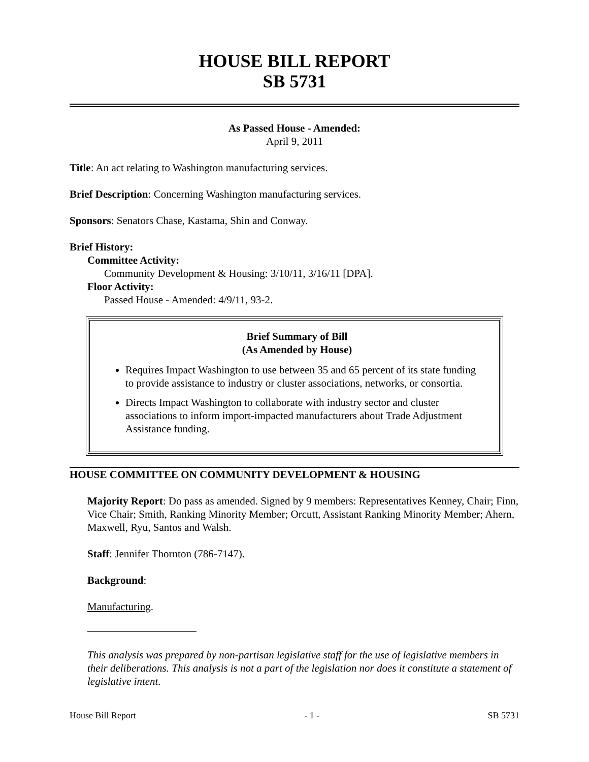HOUSE BILL REPORT
SB 5731
As Passed House - Amended:
April 9, 2011
Title: An act relating to Washington manufacturing services.
Brief Description: Concerning Washington manufacturing services.
Sponsors: Senators Chase, Kastama, Shin and Conway.
Brief History:
Committee Activity:
Community Development & Housing: 3/10/11, 3/16/11 [DPA].
Floor Activity:
Passed House - Amended: 4/9/11, 93-2.
Brief Summary of Bill
(As Amended by House)
Requires Impact Washington to use between 35 and 65 percent of its state funding to provide assistance to industry or cluster associations, networks, or consortia.
Directs Impact Washington to collaborate with industry sector and cluster associations to inform import-impacted manufacturers about Trade Adjustment Assistance funding.
HOUSE COMMITTEE ON COMMUNITY DEVELOPMENT & HOUSING
Majority Report: Do pass as amended. Signed by 9 members: Representatives Kenney, Chair; Finn, Vice Chair; Smith, Ranking Minority Member; Orcutt, Assistant Ranking Minority Member; Ahern, Maxwell, Ryu, Santos and Walsh.
Staff: Jennifer Thornton (786-7147).
Background:
Manufacturing.
This analysis was prepared by non-partisan legislative staff for the use of legislative members in their deliberations. This analysis is not a part of the legislation nor does it constitute a statement of legislative intent.
House Bill Report - 1 - SB 5731